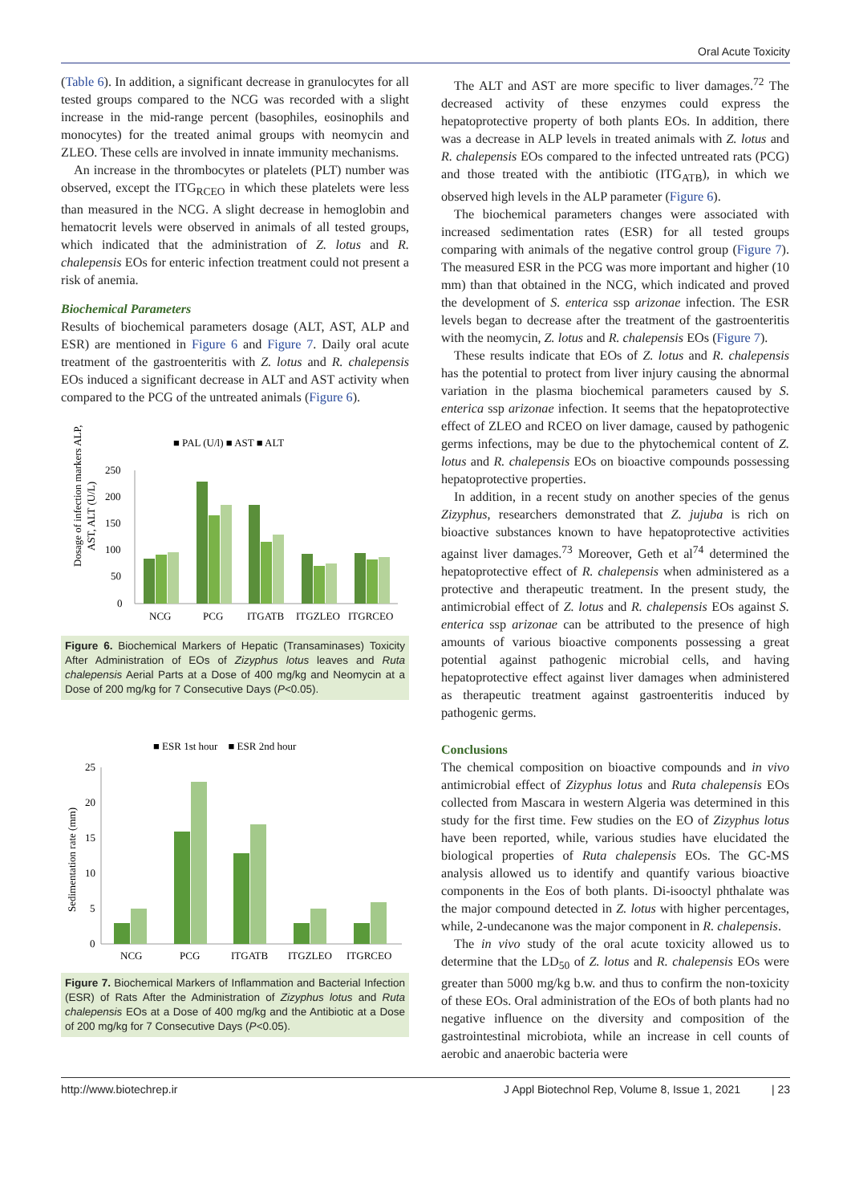Oral Acute Toxicity
(Table 6). In addition, a significant decrease in granulocytes for all tested groups compared to the NCG was recorded with a slight increase in the mid-range percent (basophiles, eosinophils and monocytes) for the treated animal groups with neomycin and ZLEO. These cells are involved in innate immunity mechanisms.
An increase in the thrombocytes or platelets (PLT) number was observed, except the ITG<sub>RCEO</sub> in which these platelets were less than measured in the NCG. A slight decrease in hemoglobin and hematocrit levels were observed in animals of all tested groups, which indicated that the administration of Z. lotus and R. chalepensis EOs for enteric infection treatment could not present a risk of anemia.
Biochemical Parameters
Results of biochemical parameters dosage (ALT, AST, ALP and ESR) are mentioned in Figure 6 and Figure 7. Daily oral acute treatment of the gastroenteritis with Z. lotus and R. chalepensis EOs induced a significant decrease in ALT and AST activity when compared to the PCG of the untreated animals (Figure 6).
■ PAL (U/l) ■ AST ■ ALT
Dosage of infection markers ALP,
AST, ALT (U/L)
250
200
150
100
50
0
NCG
PCG
ITGATB
ITGZLEO
ITGRCEO
Figure 6. Biochemical Markers of Hepatic (Transaminases) Toxicity After Administration of EOs of Zizyphus lotus leaves and Ruta chalepensis Aerial Parts at a Dose of 400 mg/kg and Neomycin at a Dose of 200 mg/kg for 7 Consecutive Days (P<0.05).
■ ESR 1st hour ■ ESR 2nd hour
Sedimentation rate (mm)
25
20
15
10
5
0
NCG
PCG
ITGATB
ITGZLEO
ITGRCEO
Figure 7. Biochemical Markers of Inflammation and Bacterial Infection (ESR) of Rats After the Administration of Zizyphus lotus and Ruta chalepensis EOs at a Dose of 400 mg/kg and the Antibiotic at a Dose of 200 mg/kg for 7 Consecutive Days (P<0.05).
The ALT and AST are more specific to liver damages.<sup>72</sup> The decreased activity of these enzymes could express the hepatoprotective property of both plants EOs. In addition, there was a decrease in ALP levels in treated animals with Z. lotus and R. chalepensis EOs compared to the infected untreated rats (PCG) and those treated with the antibiotic (ITG<sub>ATB</sub>), in which we observed high levels in the ALP parameter (Figure 6).
The biochemical parameters changes were associated with increased sedimentation rates (ESR) for all tested groups comparing with animals of the negative control group (Figure 7). The measured ESR in the PCG was more important and higher (10 mm) than that obtained in the NCG, which indicated and proved the development of S. enterica ssp arizonae infection. The ESR levels began to decrease after the treatment of the gastroenteritis with the neomycin, Z. lotus and R. chalepensis EOs (Figure 7).
These results indicate that EOs of Z. lotus and R. chalepensis has the potential to protect from liver injury causing the abnormal variation in the plasma biochemical parameters caused by S. enterica ssp arizonae infection. It seems that the hepatoprotective effect of ZLEO and RCEO on liver damage, caused by pathogenic germs infections, may be due to the phytochemical content of Z. lotus and R. chalepensis EOs on bioactive compounds possessing hepatoprotective properties.
In addition, in a recent study on another species of the genus Zizyphus, researchers demonstrated that Z. jujuba is rich on bioactive substances known to have hepatoprotective activities against liver damages.<sup>73</sup> Moreover, Geth et al<sup>74</sup> determined the hepatoprotective effect of R. chalepensis when administered as a protective and therapeutic treatment. In the present study, the antimicrobial effect of Z. lotus and R. chalepensis EOs against S. enterica ssp arizonae can be attributed to the presence of high amounts of various bioactive components possessing a great potential against pathogenic microbial cells, and having hepatoprotective effect against liver damages when administered as therapeutic treatment against gastroenteritis induced by pathogenic germs.
Conclusions
The chemical composition on bioactive compounds and in vivo antimicrobial effect of Zizyphus lotus and Ruta chalepensis EOs collected from Mascara in western Algeria was determined in this study for the first time. Few studies on the EO of Zizyphus lotus have been reported, while, various studies have elucidated the biological properties of Ruta chalepensis EOs. The GC-MS analysis allowed us to identify and quantify various bioactive components in the Eos of both plants. Di-isooctyl phthalate was the major compound detected in Z. lotus with higher percentages, while, 2-undecanone was the major component in R. chalepensis.
The in vivo study of the oral acute toxicity allowed us to determine that the LD<sub>50</sub> of Z. lotus and R. chalepensis EOs were greater than 5000 mg/kg b.w. and thus to confirm the non-toxicity of these EOs. Oral administration of the EOs of both plants had no negative influence on the diversity and composition of the gastrointestinal microbiota, while an increase in cell counts of aerobic and anaerobic bacteria were
http://www.biotechrep.ir J Appl Biotechnol Rep, Volume 8, Issue 1, 2021 | 23